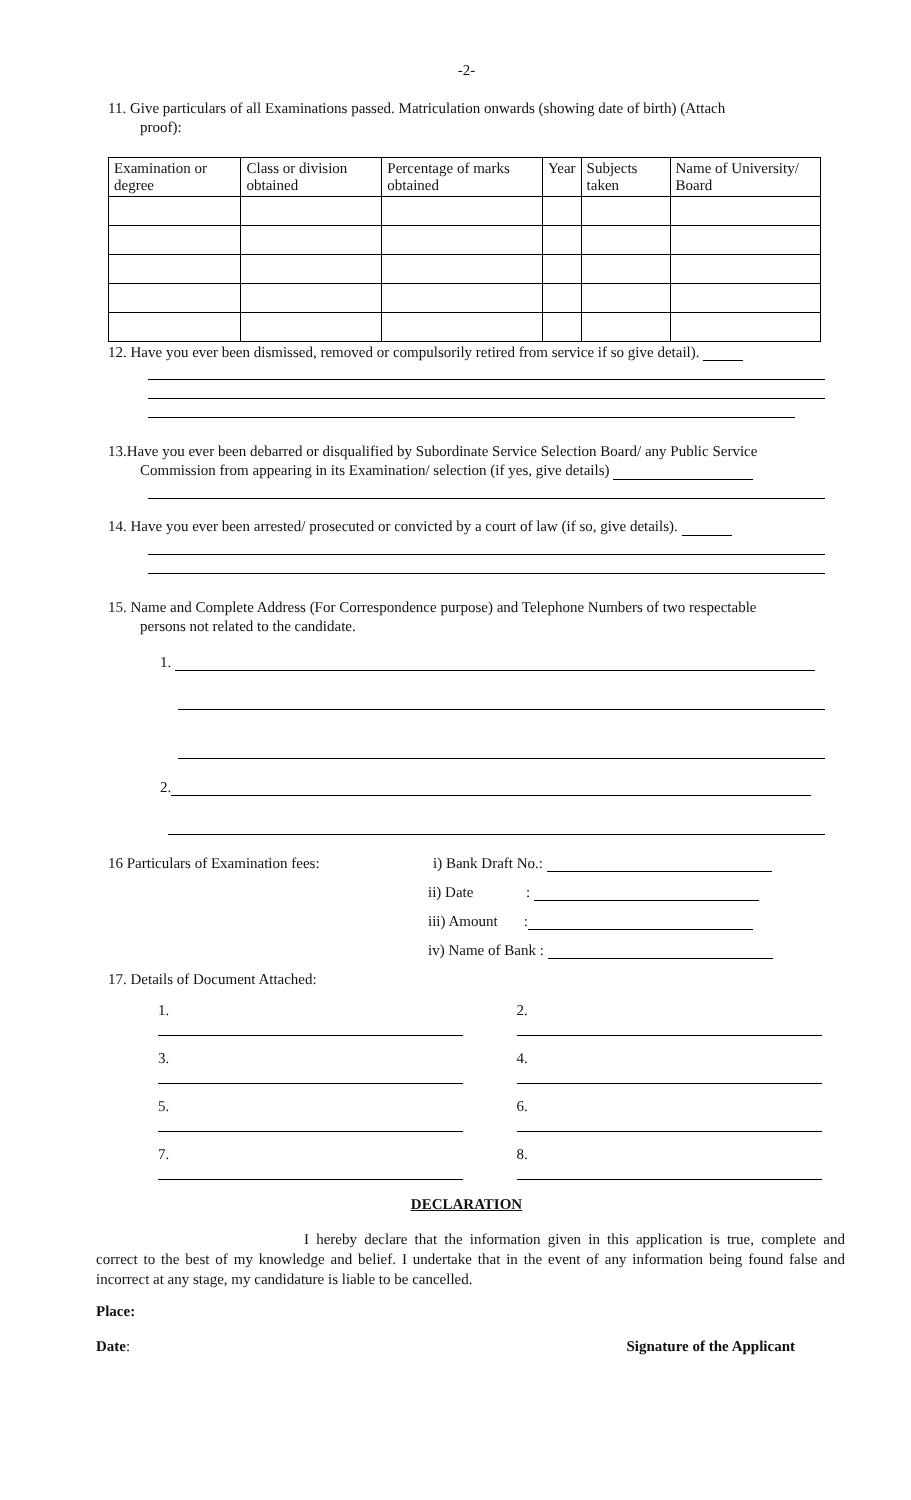-2-
11. Give particulars of all Examinations passed. Matriculation onwards (showing date of birth) (Attach
proof):
| Examination or degree | Class or division obtained | Percentage of marks obtained | Year | Subjects taken | Name of University/ Board |
| --- | --- | --- | --- | --- | --- |
12. Have you ever been dismissed, removed or compulsorily retired from service if so give detail).
13.Have you ever been debarred or disqualified by Subordinate Service Selection Board/ any Public Service Commission from appearing in its Examination/ selection (if yes, give details)
14. Have you ever been arrested/ prosecuted or convicted by a court of law (if so, give details).
15. Name and Complete Address (For Correspondence purpose) and Telephone Numbers of two respectable
persons not related to the candidate.
1.
2.
16 Particulars of Examination fees: i) Bank Draft No.:
ii) Date :
iii) Amount :
iv) Name of Bank :
17. Details of Document Attached:
1. 2.
3. 4.
5. 6.
7. 8.
DECLARATION
I hereby declare that the information given in this application is true, complete and correct to the best of my knowledge and belief. I undertake that in the event of any information being found false and incorrect at any stage, my candidature is liable to be cancelled.
Place:
Date: Signature of the Applicant